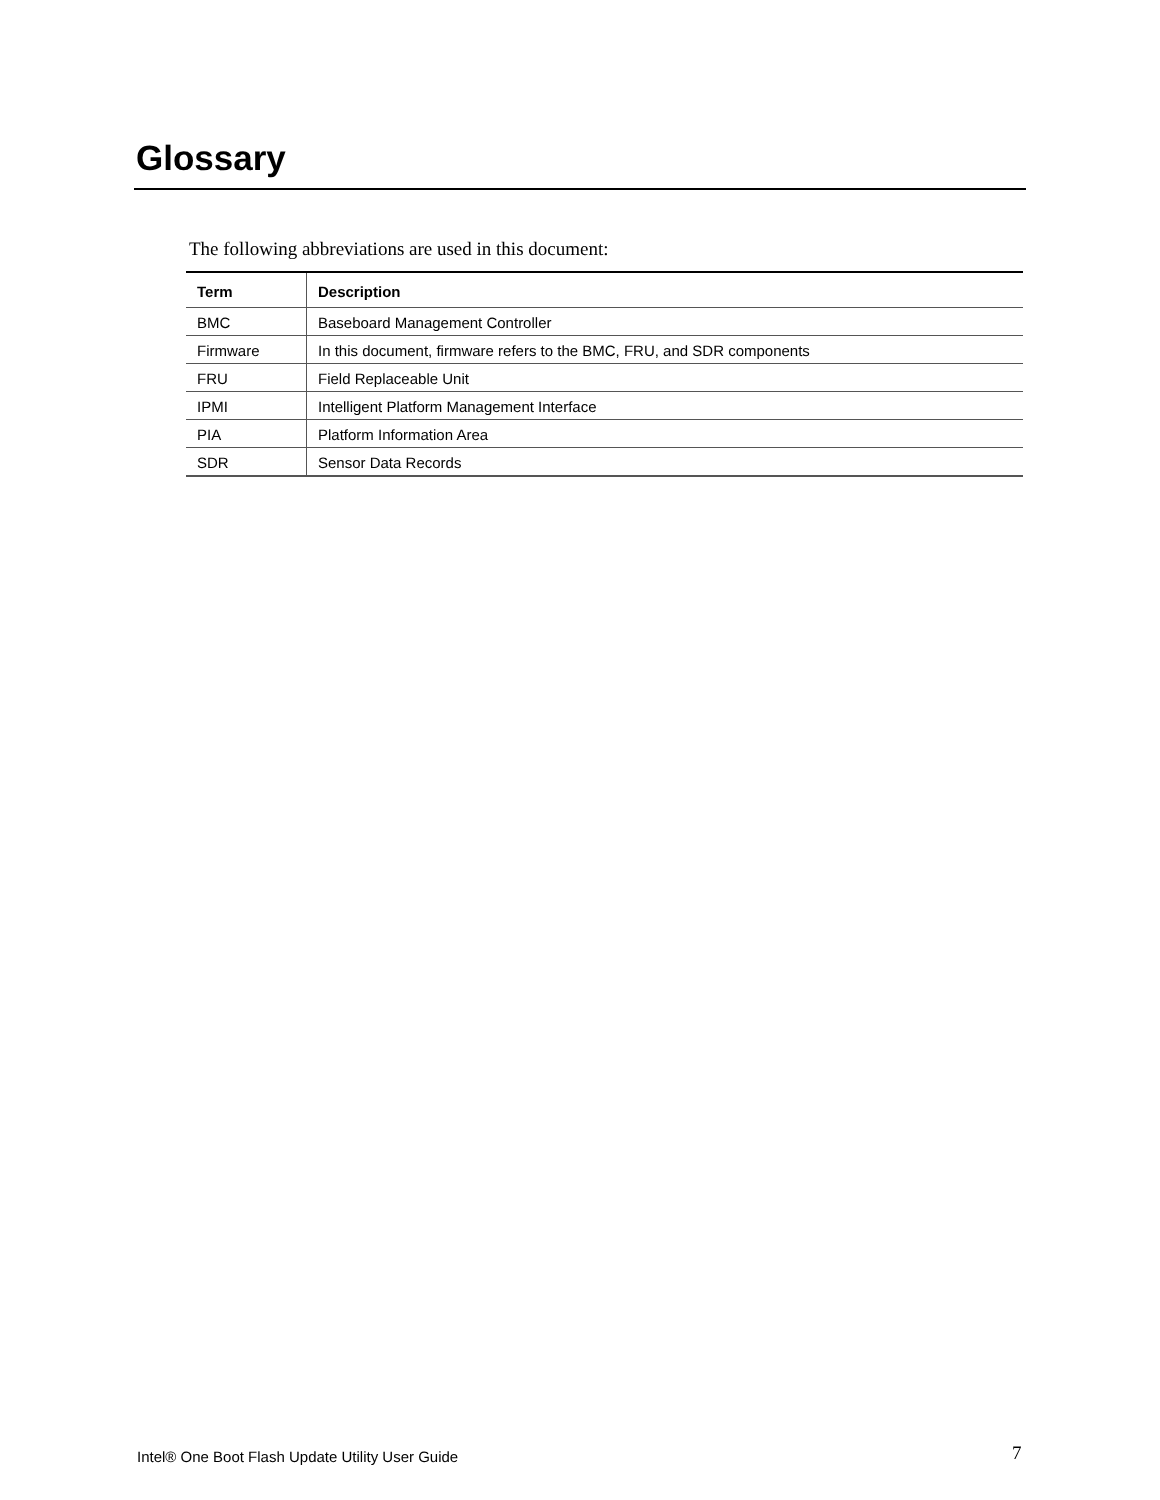Glossary
The following abbreviations are used in this document:
| Term | Description |
| --- | --- |
| BMC | Baseboard Management Controller |
| Firmware | In this document, firmware refers to the BMC, FRU, and SDR components |
| FRU | Field Replaceable Unit |
| IPMI | Intelligent Platform Management Interface |
| PIA | Platform Information Area |
| SDR | Sensor Data Records |
Intel® One Boot Flash Update Utility User Guide
7